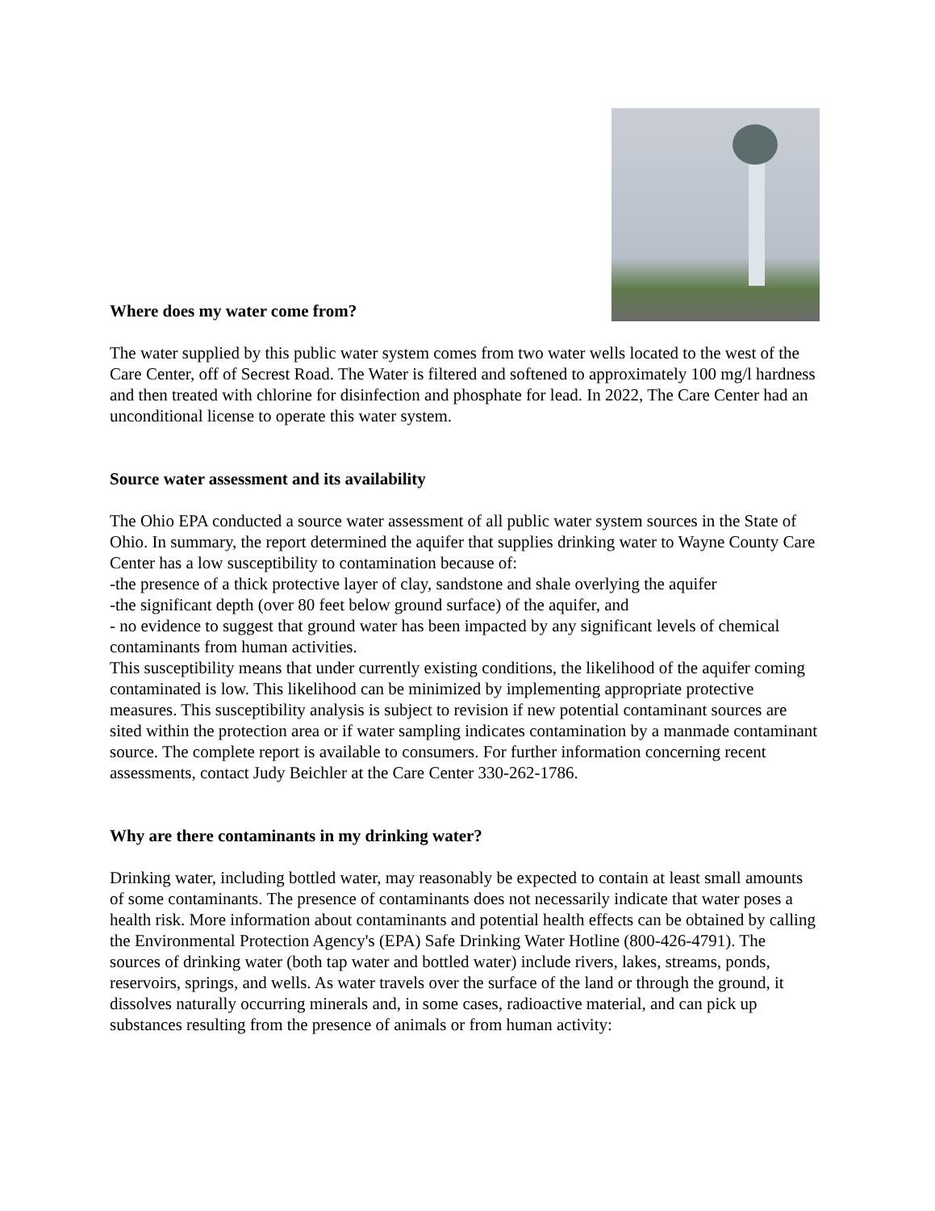Where does my water come from?
The water supplied by this public water system comes from two water wells located to the west of the Care Center, off of Secrest Road. The Water is filtered and softened to approximately 100 mg/l hardness and then treated with chlorine for disinfection and phosphate for lead. In 2022, The Care Center had an unconditional license to operate this water system.
Source water assessment and its availability
The Ohio EPA conducted a source water assessment of all public water system sources in the State of Ohio. In summary, the report determined the aquifer that supplies drinking water to Wayne County Care Center has a low susceptibility to contamination because of:
-the presence of a thick protective layer of clay, sandstone and shale overlying the aquifer
-the significant depth (over 80 feet below ground surface) of the aquifer, and
- no evidence to suggest that ground water has been impacted by any significant levels of chemical contaminants from human activities.
This susceptibility means that under currently existing conditions, the likelihood of the aquifer coming contaminated is low. This likelihood can be minimized by implementing appropriate protective measures. This susceptibility analysis is subject to revision if new potential contaminant sources are sited within the protection area or if water sampling indicates contamination by a manmade contaminant source. The complete report is available to consumers. For further information concerning recent assessments, contact Judy Beichler at the Care Center 330-262-1786.
Why are there contaminants in my drinking water?
Drinking water, including bottled water, may reasonably be expected to contain at least small amounts of some contaminants. The presence of contaminants does not necessarily indicate that water poses a health risk. More information about contaminants and potential health effects can be obtained by calling the Environmental Protection Agency's (EPA) Safe Drinking Water Hotline (800-426-4791). The sources of drinking water (both tap water and bottled water) include rivers, lakes, streams, ponds, reservoirs, springs, and wells. As water travels over the surface of the land or through the ground, it dissolves naturally occurring minerals and, in some cases, radioactive material, and can pick up substances resulting from the presence of animals or from human activity: